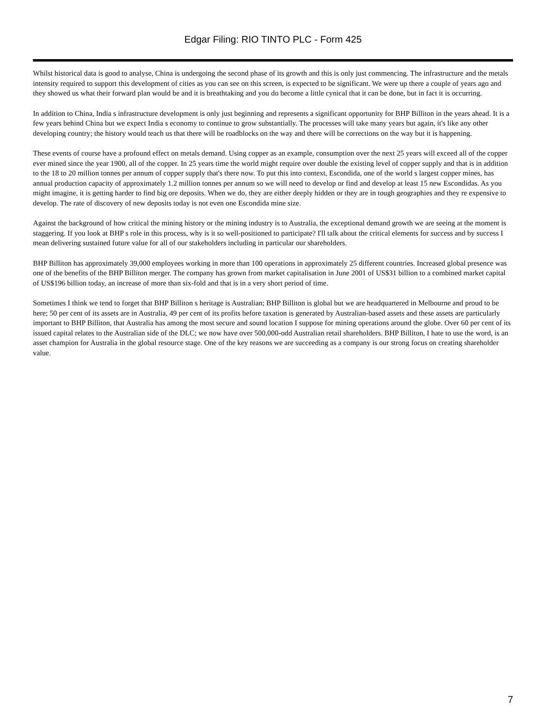Edgar Filing: RIO TINTO PLC - Form 425
Whilst historical data is good to analyse, China is undergoing the second phase of its growth and this is only just commencing. The infrastructure and the metals intensity required to support this development of cities as you can see on this screen, is expected to be significant. We were up there a couple of years ago and they showed us what their forward plan would be and it is breathtaking and you do become a little cynical that it can be done, but in fact it is occurring.
In addition to China, India s infrastructure development is only just beginning and represents a significant opportunity for BHP Billiton in the years ahead. It is a few years behind China but we expect India s economy to continue to grow substantially. The processes will take many years but again, it's like any other developing country; the history would teach us that there will be roadblocks on the way and there will be corrections on the way but it is happening.
These events of course have a profound effect on metals demand. Using copper as an example, consumption over the next 25 years will exceed all of the copper ever mined since the year 1900, all of the copper. In 25 years time the world might require over double the existing level of copper supply and that is in addition to the 18 to 20 million tonnes per annum of copper supply that's there now. To put this into context, Escondida, one of the world s largest copper mines, has annual production capacity of approximately 1.2 million tonnes per annum so we will need to develop or find and develop at least 15 new Escondidas. As you might imagine, it is getting harder to find big ore deposits. When we do, they are either deeply hidden or they are in tough geographies and they re expensive to develop. The rate of discovery of new deposits today is not even one Escondida mine size.
Against the background of how critical the mining history or the mining industry is to Australia, the exceptional demand growth we are seeing at the moment is staggering. If you look at BHP s role in this process, why is it so well-positioned to participate? I'll talk about the critical elements for success and by success I mean delivering sustained future value for all of our stakeholders including in particular our shareholders.
BHP Billiton has approximately 39,000 employees working in more than 100 operations in approximately 25 different countries. Increased global presence was one of the benefits of the BHP Billiton merger. The company has grown from market capitalisation in June 2001 of US$31 billion to a combined market capital of US$196 billion today, an increase of more than six-fold and that is in a very short period of time.
Sometimes I think we tend to forget that BHP Billiton s heritage is Australian; BHP Billiton is global but we are headquartered in Melbourne and proud to be here; 50 per cent of its assets are in Australia, 49 per cent of its profits before taxation is generated by Australian-based assets and these assets are particularly important to BHP Billiton, that Australia has among the most secure and sound location I suppose for mining operations around the globe. Over 60 per cent of its issued capital relates to the Australian side of the DLC; we now have over 500,000-odd Australian retail shareholders. BHP Billiton, I hate to use the word, is an asset champion for Australia in the global resource stage. One of the key reasons we are succeeding as a company is our strong focus on creating shareholder value.
7